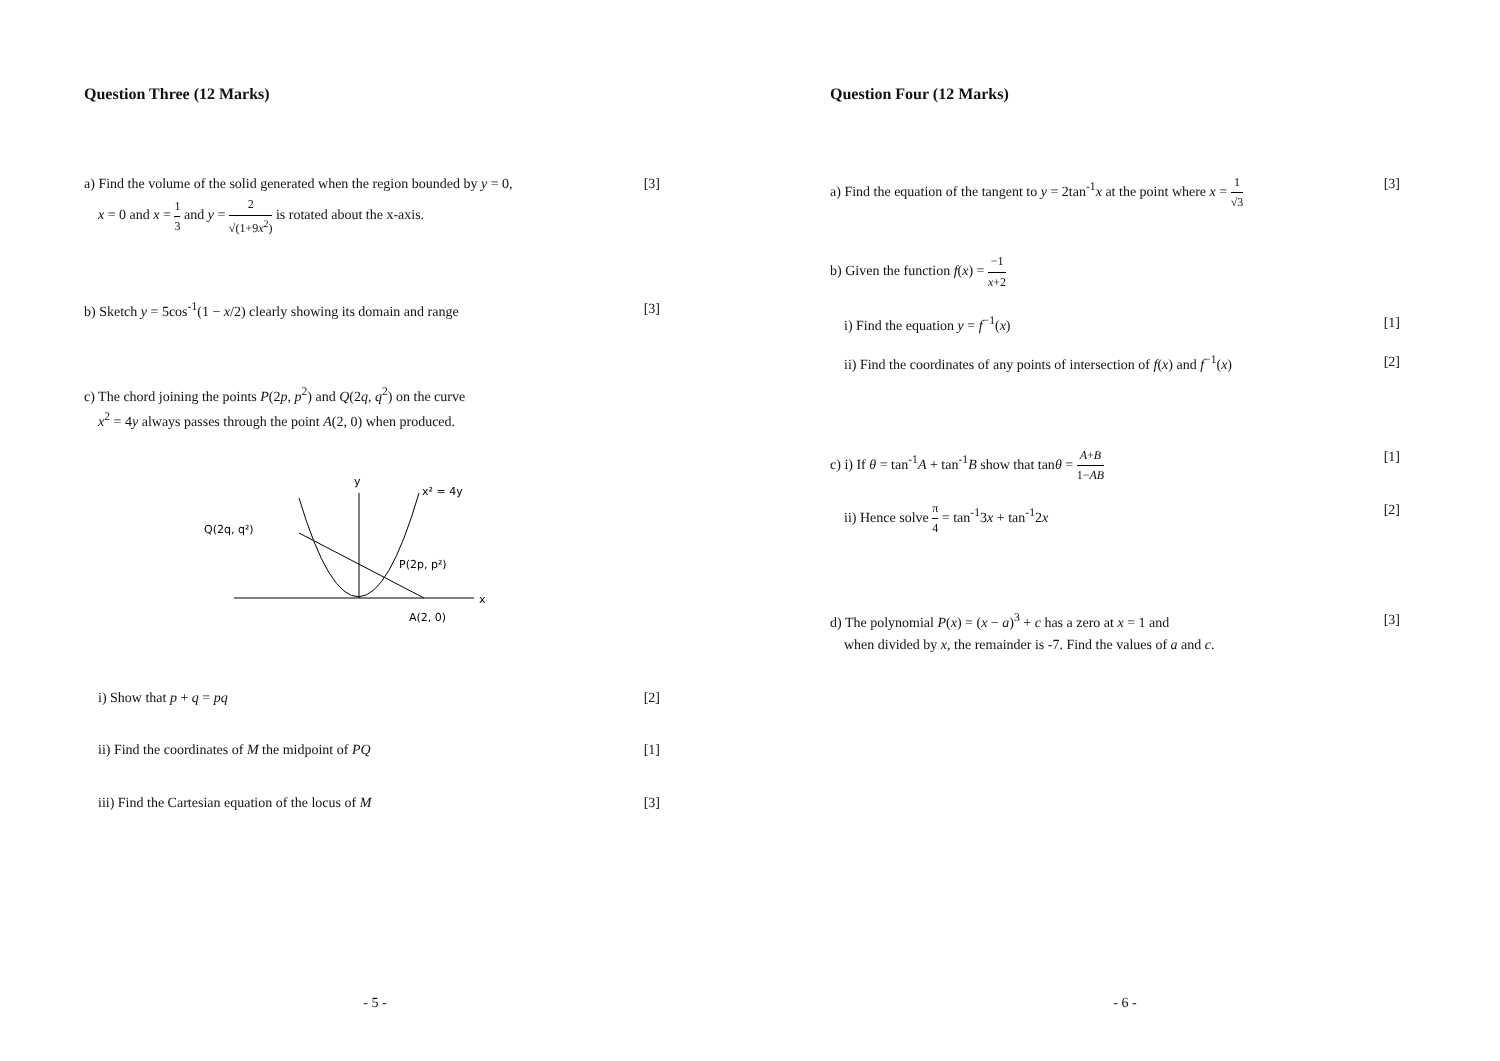Question Three (12 Marks)
a) Find the volume of the solid generated when the region bounded by y = 0,
x = 0 and x = 1 3 and y = 2 √(1+9x<sup>2</sup>) is rotated about the x-axis.
[3]
b) Sketch y = 5cos<sup>-1</sup>(1 − x/2) clearly showing its domain and range
[3]
c) The chord joining the points P(2p, p<sup>2</sup>) and Q(2q, q<sup>2</sup>) on the curve
x<sup>2</sup> = 4y always passes through the point A(2, 0) when produced.
y
x² = 4y
Q(2q, q²)
P(2p, p²)
x
A(2, 0)
i) Show that p + q = pq [2]
ii) Find the coordinates of M the midpoint of PQ
[1]
iii) Find the Cartesian equation of the locus of M
[3]
- 5 -
Question Four (12 Marks)
a) Find the equation of the tangent to y = 2tan<sup>-1</sup>x at the point where x = 1 √3
[3]
b) Given the function f(x) = −1 x+2
i) Find the equation y = f<sup>−1</sup>(x)
[1]
ii) Find the coordinates of any points of intersection of f(x) and f<sup>−1</sup>(x)
[2]
c) i) If θ = tan<sup>-1</sup>A + tan<sup>-1</sup>B show that tanθ = A+B 1−AB
[1]
ii) Hence solve π 4 = tan<sup>-1</sup>3x + tan<sup>-1</sup>2x
[2]
d) The polynomial P(x) = (x − a)<sup>3</sup> + c has a zero at x = 1 and
when divided by x, the remainder is -7. Find the values of a and c.
[3]
- 6 -